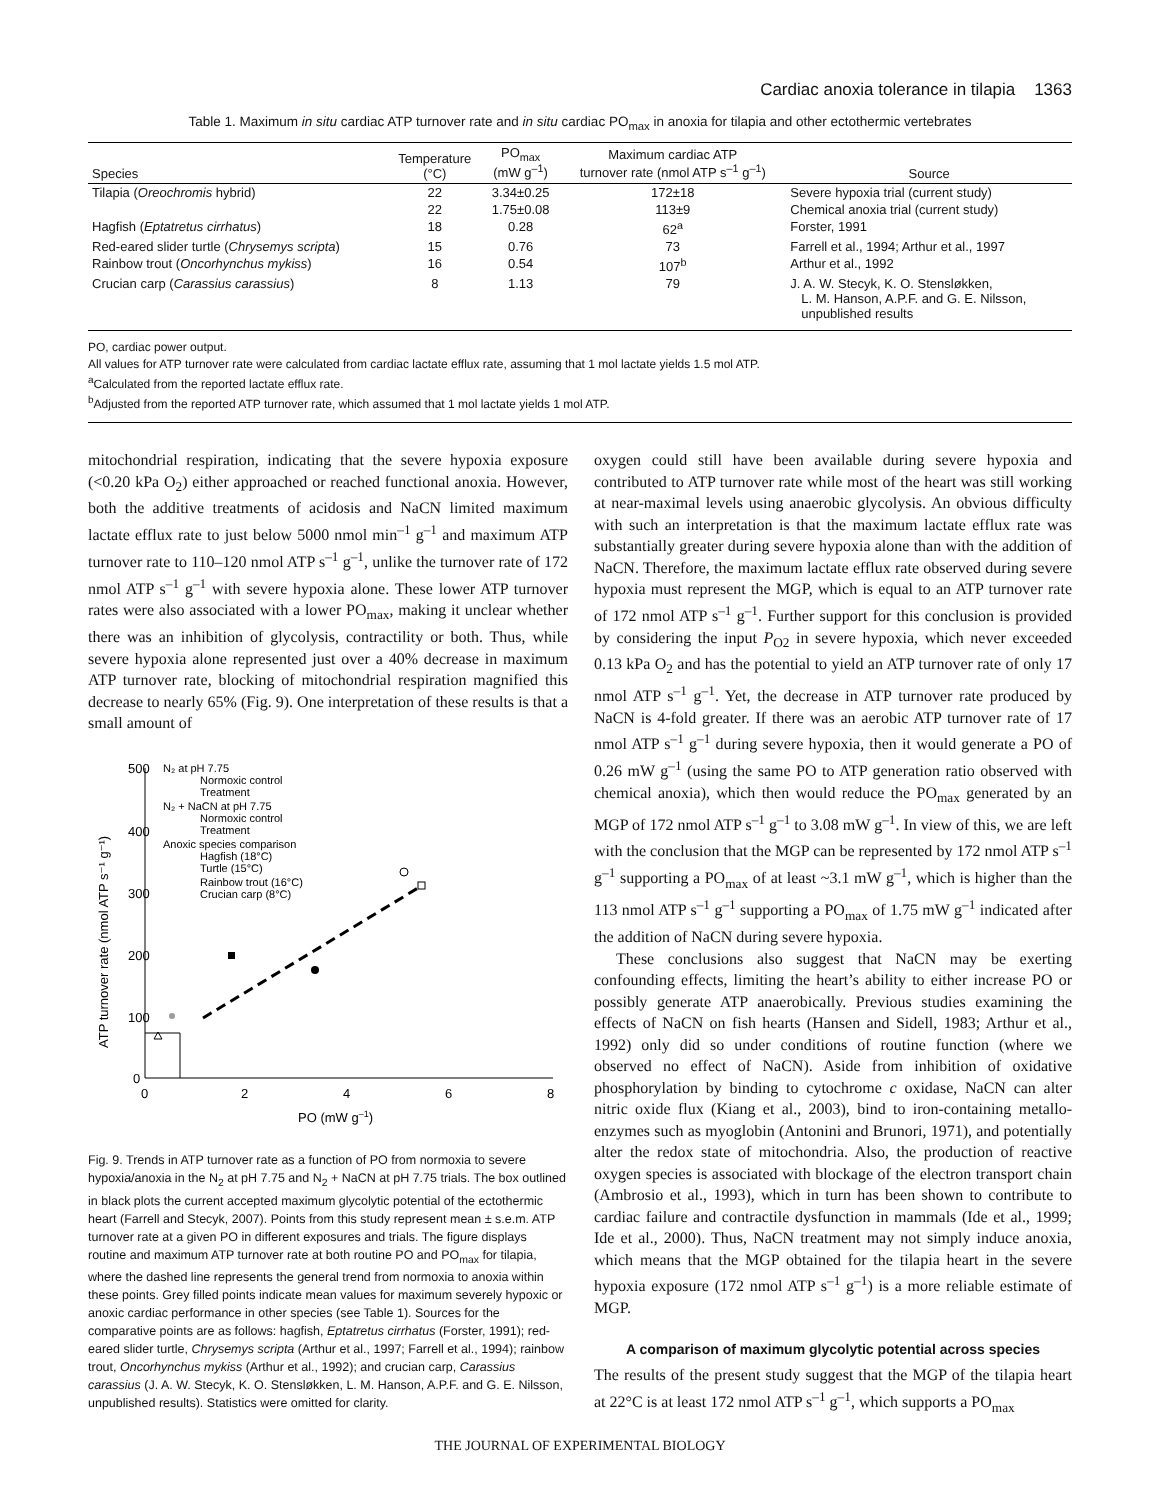Cardiac anoxia tolerance in tilapia 1363
Table 1. Maximum in situ cardiac ATP turnover rate and in situ cardiac PO<sub>max</sub> in anoxia for tilapia and other ectothermic vertebrates
| Species | Temperature (°C) | PO<sub>max</sub> (mW g<sup>–1</sup>) | Maximum cardiac ATP turnover rate (nmol ATP s<sup>–1</sup> g<sup>–1</sup>) | Source |
| --- | --- | --- | --- | --- |
| Tilapia ( Oreochromis hybrid) | 22 | 3.34±0.25 | 172±18 | Severe hypoxia trial (current study) |
| | 22 | 1.75±0.08 | 113±9 | Chemical anoxia trial (current study) |
| Hagfish ( Eptatretus cirrhatus ) | 18 | 0.28 | 62<sup>a</sup> | Forster, 1991 |
| Red-eared slider turtle ( Chrysemys scripta ) | 15 | 0.76 | 73 | Farrell et al., 1994; Arthur et al., 1997 |
| Rainbow trout ( Oncorhynchus mykiss ) | 16 | 0.54 | 107<sup>b</sup> | Arthur et al., 1992 |
| Crucian carp ( Carassius carassius ) | 8 | 1.13 | 79 | J. A. W. Stecyk, K. O. Stensløkken, L. M. Hanson, A.P.F. and G. E. Nilsson, unpublished results |
PO, cardiac power output.
All values for ATP turnover rate were calculated from cardiac lactate efflux rate, assuming that 1 mol lactate yields 1.5 mol ATP.
<sup>a</sup> Calculated from the reported lactate efflux rate.
<sup>b</sup> Adjusted from the reported ATP turnover rate, which assumed that 1 mol lactate yields 1 mol ATP.
mitochondrial respiration, indicating that the severe hypoxia exposure (<0.20 kPa O<sub>2</sub>) either approached or reached functional anoxia. However, both the additive treatments of acidosis and NaCN limited maximum lactate efflux rate to just below 5000 nmol min<sup>–1</sup> g<sup>–1</sup> and maximum ATP turnover rate to 110–120 nmol ATP s<sup>–1</sup> g<sup>–1</sup>, unlike the turnover rate of 172 nmol ATP s<sup>–1</sup> g<sup>–1</sup> with severe hypoxia alone. These lower ATP turnover rates were also associated with a lower PO<sub>max</sub>, making it unclear whether there was an inhibition of glycolysis, contractility or both. Thus, while severe hypoxia alone represented just over a 40% decrease in maximum ATP turnover rate, blocking of mitochondrial respiration magnified this decrease to nearly 65% (Fig. 9). One interpretation of these results is that a small amount of
500
400
300
200
100
0
0
2
4
6
8
PO (mW g–1)
ATP turnover rate (nmol ATP s⁻¹ g⁻¹)
N₂ at pH 7.75
Normoxic control
Treatment
N₂ + NaCN at pH 7.75
Normoxic control
Treatment
Anoxic species comparison
Hagfish (18°C)
Turtle (15°C)
Rainbow trout (16°C)
Crucian carp (8°C)
Fig. 9. Trends in ATP turnover rate as a function of PO from normoxia to severe hypoxia/anoxia in the N<sub>2</sub> at pH 7.75 and N<sub>2</sub> + NaCN at pH 7.75 trials. The box outlined in black plots the current accepted maximum glycolytic potential of the ectothermic heart (Farrell and Stecyk, 2007). Points from this study represent mean ± s.e.m. ATP turnover rate at a given PO in different exposures and trials. The figure displays routine and maximum ATP turnover rate at both routine PO and PO<sub>max</sub> for tilapia, where the dashed line represents the general trend from normoxia to anoxia within these points. Grey filled points indicate mean values for maximum severely hypoxic or anoxic cardiac performance in other species (see Table 1). Sources for the comparative points are as follows: hagfish, Eptatretus cirrhatus (Forster, 1991); red-eared slider turtle, Chrysemys scripta (Arthur et al., 1997; Farrell et al., 1994); rainbow trout, Oncorhynchus mykiss (Arthur et al., 1992); and crucian carp, Carassius carassius (J. A. W. Stecyk, K. O. Stensløkken, L. M. Hanson, A.P.F. and G. E. Nilsson, unpublished results). Statistics were omitted for clarity.
oxygen could still have been available during severe hypoxia and contributed to ATP turnover rate while most of the heart was still working at near-maximal levels using anaerobic glycolysis. An obvious difficulty with such an interpretation is that the maximum lactate efflux rate was substantially greater during severe hypoxia alone than with the addition of NaCN. Therefore, the maximum lactate efflux rate observed during severe hypoxia must represent the MGP, which is equal to an ATP turnover rate of 172 nmol ATP s<sup>–1</sup> g<sup>–1</sup>. Further support for this conclusion is provided by considering the input P<sub>O2</sub> in severe hypoxia, which never exceeded 0.13 kPa O<sub>2</sub> and has the potential to yield an ATP turnover rate of only 17 nmol ATP s<sup>–1</sup> g<sup>–1</sup>. Yet, the decrease in ATP turnover rate produced by NaCN is 4-fold greater. If there was an aerobic ATP turnover rate of 17 nmol ATP s<sup>–1</sup> g<sup>–1</sup> during severe hypoxia, then it would generate a PO of 0.26 mW g<sup>–1</sup> (using the same PO to ATP generation ratio observed with chemical anoxia), which then would reduce the PO<sub>max</sub> generated by an MGP of 172 nmol ATP s<sup>–1</sup> g<sup>–1</sup> to 3.08 mW g<sup>–1</sup>. In view of this, we are left with the conclusion that the MGP can be represented by 172 nmol ATP s<sup>–1</sup> g<sup>–1</sup> supporting a PO<sub>max</sub> of at least ~3.1 mW g<sup>–1</sup>, which is higher than the 113 nmol ATP s<sup>–1</sup> g<sup>–1</sup> supporting a PO<sub>max</sub> of 1.75 mW g<sup>–1</sup> indicated after the addition of NaCN during severe hypoxia.
These conclusions also suggest that NaCN may be exerting confounding effects, limiting the heart’s ability to either increase PO or possibly generate ATP anaerobically. Previous studies examining the effects of NaCN on fish hearts (Hansen and Sidell, 1983; Arthur et al., 1992) only did so under conditions of routine function (where we observed no effect of NaCN). Aside from inhibition of oxidative phosphorylation by binding to cytochrome c oxidase, NaCN can alter nitric oxide flux (Kiang et al., 2003), bind to iron-containing metallo-enzymes such as myoglobin (Antonini and Brunori, 1971), and potentially alter the redox state of mitochondria. Also, the production of reactive oxygen species is associated with blockage of the electron transport chain (Ambrosio et al., 1993), which in turn has been shown to contribute to cardiac failure and contractile dysfunction in mammals (Ide et al., 1999; Ide et al., 2000). Thus, NaCN treatment may not simply induce anoxia, which means that the MGP obtained for the tilapia heart in the severe hypoxia exposure (172 nmol ATP s<sup>–1</sup> g<sup>–1</sup>) is a more reliable estimate of MGP.
A comparison of maximum glycolytic potential across species
The results of the present study suggest that the MGP of the tilapia heart at 22°C is at least 172 nmol ATP s<sup>–1</sup> g<sup>–1</sup>, which supports a PO<sub>max</sub>
THE JOURNAL OF EXPERIMENTAL BIOLOGY